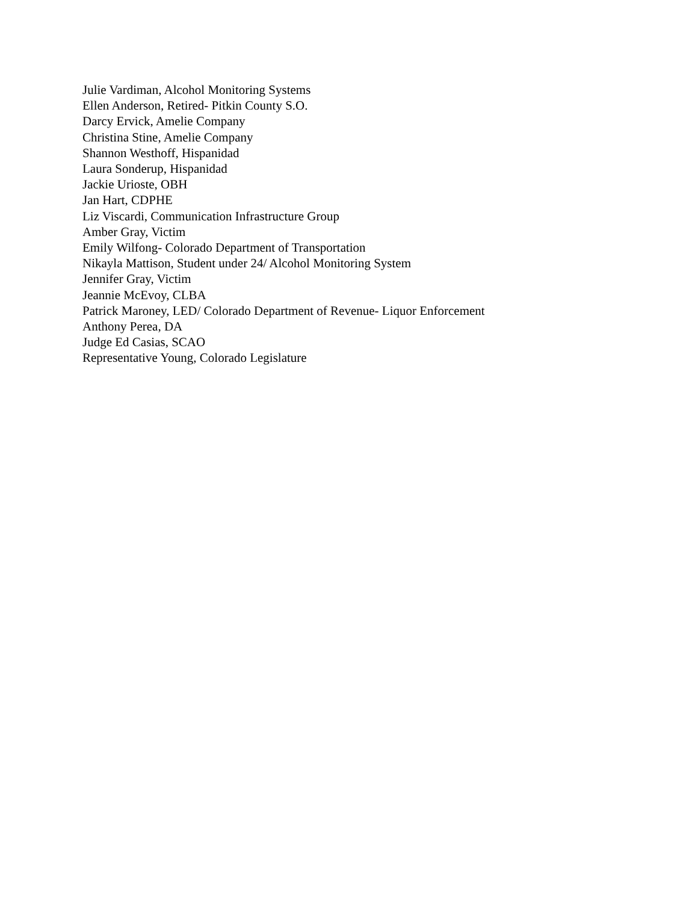Julie Vardiman, Alcohol Monitoring Systems
Ellen Anderson, Retired- Pitkin County S.O.
Darcy Ervick, Amelie Company
Christina Stine, Amelie Company
Shannon Westhoff, Hispanidad
Laura Sonderup, Hispanidad
Jackie Urioste, OBH
Jan Hart, CDPHE
Liz Viscardi, Communication Infrastructure Group
Amber Gray, Victim
Emily Wilfong- Colorado Department of Transportation
Nikayla Mattison, Student under 24/ Alcohol Monitoring System
Jennifer Gray, Victim
Jeannie McEvoy, CLBA
Patrick Maroney, LED/ Colorado Department of Revenue- Liquor Enforcement
Anthony Perea, DA
Judge Ed Casias, SCAO
Representative Young, Colorado Legislature